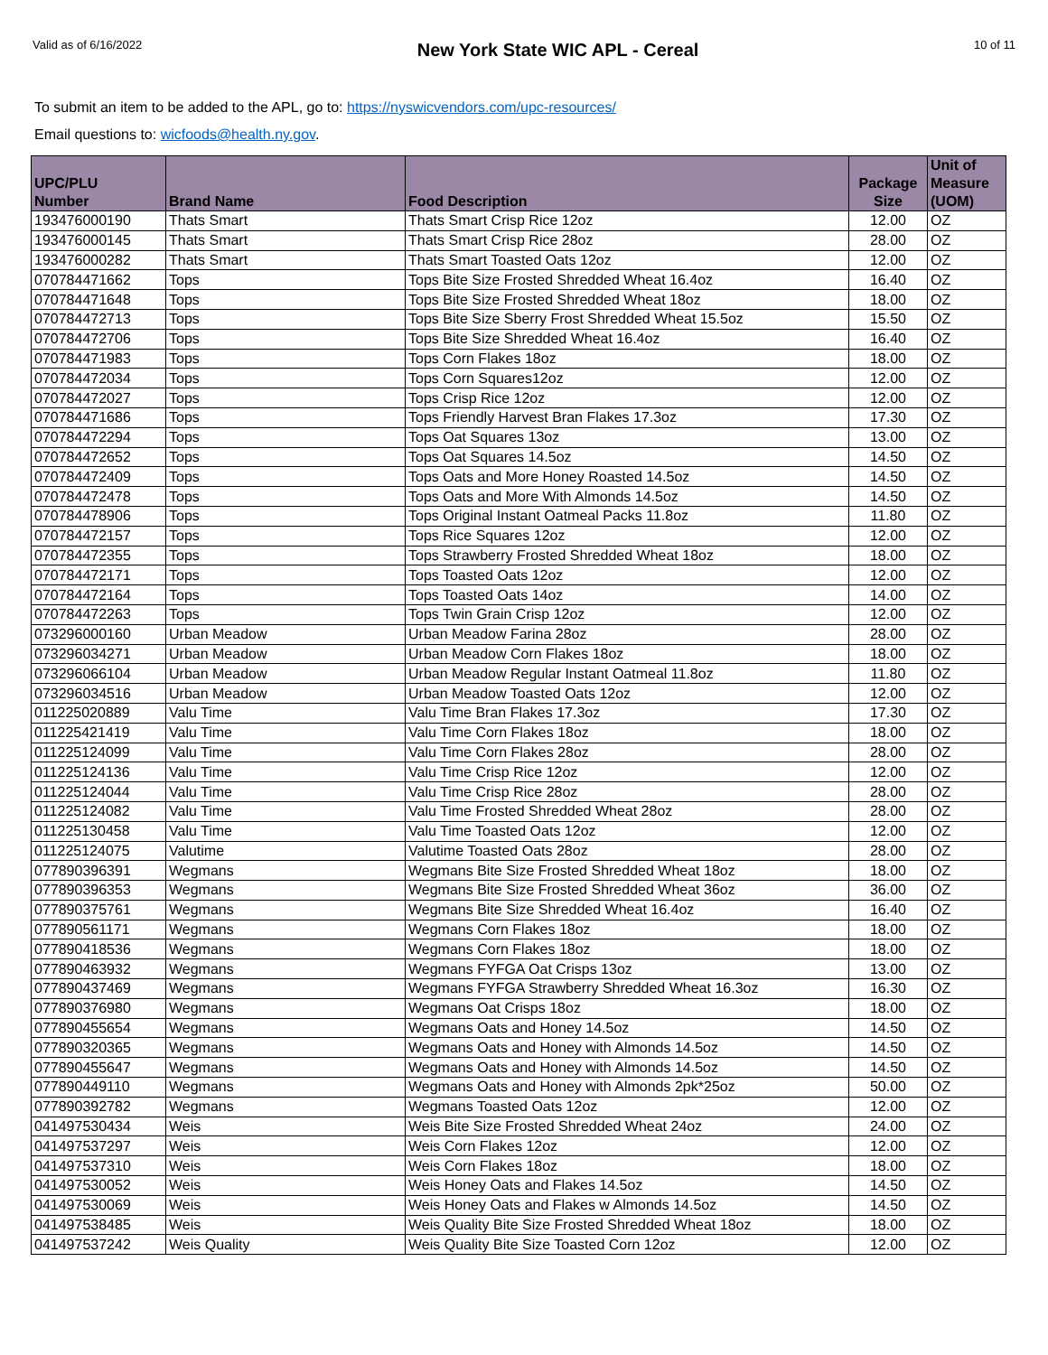Valid as of 6/16/2022 New York State WIC APL - Cereal 10 of 11
To submit an item to be added to the APL, go to: https://nyswicvendors.com/upc-resources/
Email questions to: wicfoods@health.ny.gov.
| UPC/PLU Number | Brand Name | Food Description | Package Size | Unit of Measure (UOM) |
| --- | --- | --- | --- | --- |
| 193476000190 | Thats Smart | Thats Smart Crisp Rice 12oz | 12.00 | OZ |
| 193476000145 | Thats Smart | Thats Smart Crisp Rice 28oz | 28.00 | OZ |
| 193476000282 | Thats Smart | Thats Smart Toasted Oats 12oz | 12.00 | OZ |
| 070784471662 | Tops | Tops Bite Size Frosted Shredded Wheat 16.4oz | 16.40 | OZ |
| 070784471648 | Tops | Tops Bite Size Frosted Shredded Wheat 18oz | 18.00 | OZ |
| 070784472713 | Tops | Tops Bite Size Sberry Frost Shredded Wheat 15.5oz | 15.50 | OZ |
| 070784472706 | Tops | Tops Bite Size Shredded Wheat 16.4oz | 16.40 | OZ |
| 070784471983 | Tops | Tops Corn Flakes 18oz | 18.00 | OZ |
| 070784472034 | Tops | Tops Corn Squares12oz | 12.00 | OZ |
| 070784472027 | Tops | Tops Crisp Rice 12oz | 12.00 | OZ |
| 070784471686 | Tops | Tops Friendly Harvest Bran Flakes 17.3oz | 17.30 | OZ |
| 070784472294 | Tops | Tops Oat Squares 13oz | 13.00 | OZ |
| 070784472652 | Tops | Tops Oat Squares 14.5oz | 14.50 | OZ |
| 070784472409 | Tops | Tops Oats and More Honey Roasted 14.5oz | 14.50 | OZ |
| 070784472478 | Tops | Tops Oats and More With Almonds 14.5oz | 14.50 | OZ |
| 070784478906 | Tops | Tops Original Instant Oatmeal Packs 11.8oz | 11.80 | OZ |
| 070784472157 | Tops | Tops Rice Squares 12oz | 12.00 | OZ |
| 070784472355 | Tops | Tops Strawberry Frosted Shredded Wheat 18oz | 18.00 | OZ |
| 070784472171 | Tops | Tops Toasted Oats 12oz | 12.00 | OZ |
| 070784472164 | Tops | Tops Toasted Oats 14oz | 14.00 | OZ |
| 070784472263 | Tops | Tops Twin Grain Crisp 12oz | 12.00 | OZ |
| 073296000160 | Urban Meadow | Urban Meadow Farina 28oz | 28.00 | OZ |
| 073296034271 | Urban Meadow | Urban Meadow Corn Flakes 18oz | 18.00 | OZ |
| 073296066104 | Urban Meadow | Urban Meadow Regular Instant Oatmeal 11.8oz | 11.80 | OZ |
| 073296034516 | Urban Meadow | Urban Meadow Toasted Oats 12oz | 12.00 | OZ |
| 011225020889 | Valu Time | Valu Time Bran Flakes 17.3oz | 17.30 | OZ |
| 011225421419 | Valu Time | Valu Time Corn Flakes 18oz | 18.00 | OZ |
| 011225124099 | Valu Time | Valu Time Corn Flakes 28oz | 28.00 | OZ |
| 011225124136 | Valu Time | Valu Time Crisp Rice 12oz | 12.00 | OZ |
| 011225124044 | Valu Time | Valu Time Crisp Rice 28oz | 28.00 | OZ |
| 011225124082 | Valu Time | Valu Time Frosted Shredded Wheat 28oz | 28.00 | OZ |
| 011225130458 | Valu Time | Valu Time Toasted Oats 12oz | 12.00 | OZ |
| 011225124075 | Valutime | Valutime Toasted Oats 28oz | 28.00 | OZ |
| 077890396391 | Wegmans | Wegmans Bite Size Frosted Shredded Wheat 18oz | 18.00 | OZ |
| 077890396353 | Wegmans | Wegmans Bite Size Frosted Shredded Wheat 36oz | 36.00 | OZ |
| 077890375761 | Wegmans | Wegmans Bite Size Shredded Wheat 16.4oz | 16.40 | OZ |
| 077890561171 | Wegmans | Wegmans Corn Flakes 18oz | 18.00 | OZ |
| 077890418536 | Wegmans | Wegmans Corn Flakes 18oz | 18.00 | OZ |
| 077890463932 | Wegmans | Wegmans FYFGA Oat Crisps 13oz | 13.00 | OZ |
| 077890437469 | Wegmans | Wegmans FYFGA Strawberry Shredded Wheat 16.3oz | 16.30 | OZ |
| 077890376980 | Wegmans | Wegmans Oat Crisps 18oz | 18.00 | OZ |
| 077890455654 | Wegmans | Wegmans Oats and Honey 14.5oz | 14.50 | OZ |
| 077890320365 | Wegmans | Wegmans Oats and Honey with Almonds 14.5oz | 14.50 | OZ |
| 077890455647 | Wegmans | Wegmans Oats and Honey with Almonds 14.5oz | 14.50 | OZ |
| 077890449110 | Wegmans | Wegmans Oats and Honey with Almonds 2pk*25oz | 50.00 | OZ |
| 077890392782 | Wegmans | Wegmans Toasted Oats 12oz | 12.00 | OZ |
| 041497530434 | Weis | Weis Bite Size Frosted Shredded Wheat 24oz | 24.00 | OZ |
| 041497537297 | Weis | Weis Corn Flakes 12oz | 12.00 | OZ |
| 041497537310 | Weis | Weis Corn Flakes 18oz | 18.00 | OZ |
| 041497530052 | Weis | Weis Honey Oats and Flakes 14.5oz | 14.50 | OZ |
| 041497530069 | Weis | Weis Honey Oats and Flakes w Almonds 14.5oz | 14.50 | OZ |
| 041497538485 | Weis | Weis Quality Bite Size Frosted Shredded Wheat 18oz | 18.00 | OZ |
| 041497537242 | Weis Quality | Weis Quality Bite Size Toasted Corn 12oz | 12.00 | OZ |